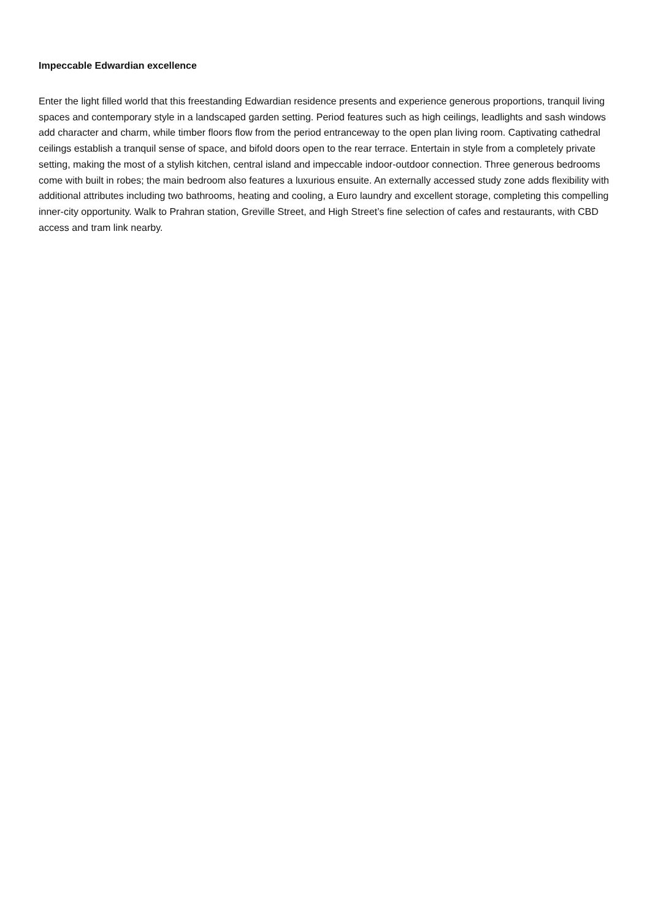Impeccable Edwardian excellence
Enter the light filled world that this freestanding Edwardian residence presents and experience generous proportions, tranquil living spaces and contemporary style in a landscaped garden setting. Period features such as high ceilings, leadlights and sash windows add character and charm, while timber floors flow from the period entranceway to the open plan living room. Captivating cathedral ceilings establish a tranquil sense of space, and bifold doors open to the rear terrace. Entertain in style from a completely private setting, making the most of a stylish kitchen, central island and impeccable indoor-outdoor connection. Three generous bedrooms come with built in robes; the main bedroom also features a luxurious ensuite. An externally accessed study zone adds flexibility with additional attributes including two bathrooms, heating and cooling, a Euro laundry and excellent storage, completing this compelling inner-city opportunity. Walk to Prahran station, Greville Street, and High Street’s fine selection of cafes and restaurants, with CBD access and tram link nearby.